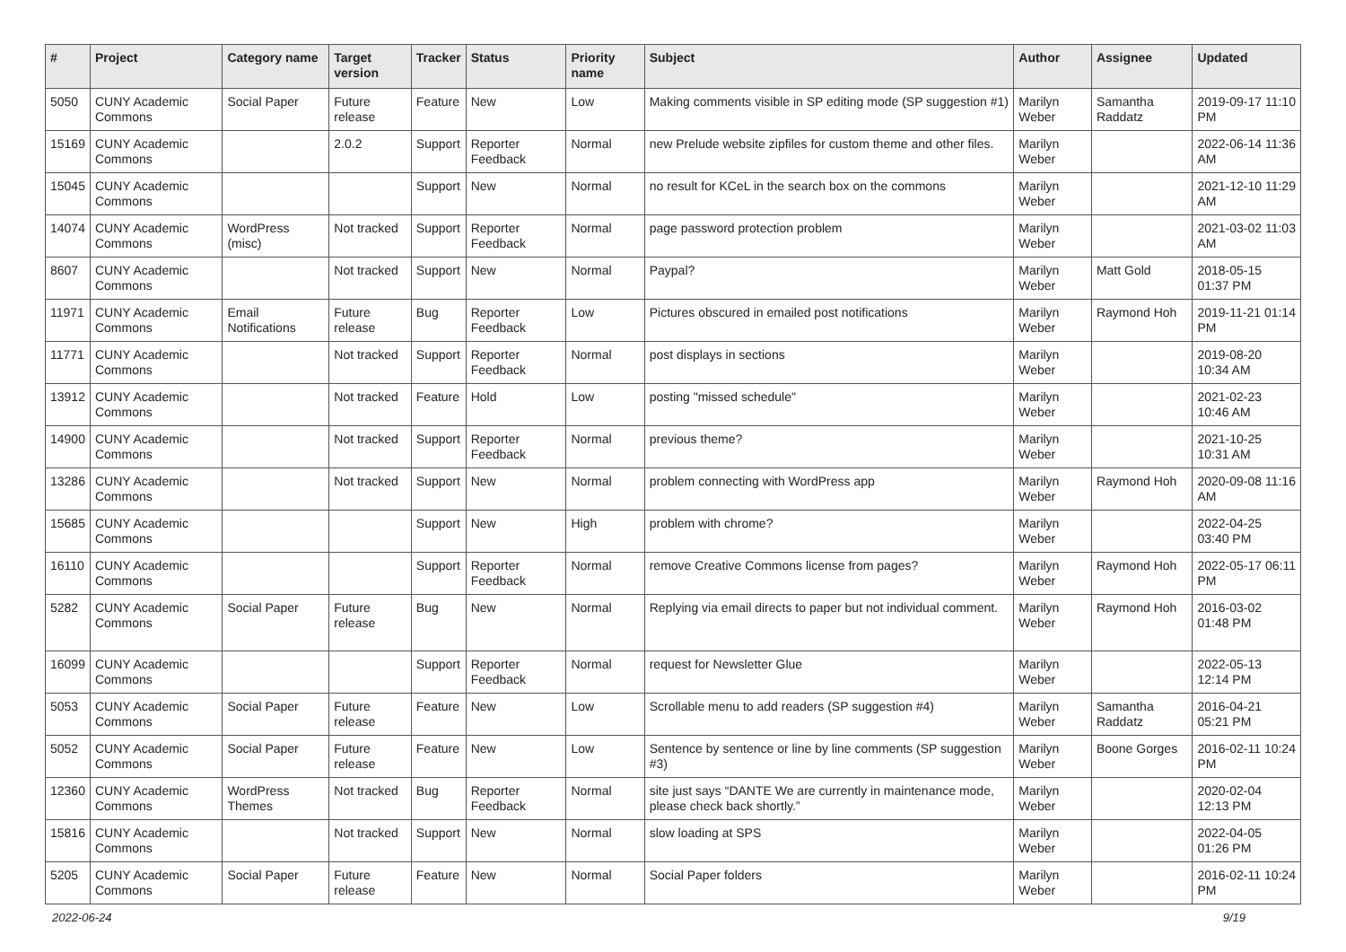| # | Project | Category name | Target version | Tracker | Status | Priority name | Subject | Author | Assignee | Updated |
| --- | --- | --- | --- | --- | --- | --- | --- | --- | --- | --- |
| 5050 | CUNY Academic Commons | Social Paper | Future release | Feature | New | Low | Making comments visible in SP editing mode (SP suggestion #1) | Marilyn Weber | Samantha Raddatz | 2019-09-17 11:10 PM |
| 15169 | CUNY Academic Commons | | 2.0.2 | Support | Reporter Feedback | Normal | new Prelude website zipfiles for custom theme and other files. | Marilyn Weber | | 2022-06-14 11:36 AM |
| 15045 | CUNY Academic Commons | | | Support | New | Normal | no result for KCeL in the search box on the commons | Marilyn Weber | | 2021-12-10 11:29 AM |
| 14074 | CUNY Academic Commons | WordPress (misc) | Not tracked | Support | Reporter Feedback | Normal | page password protection problem | Marilyn Weber | | 2021-03-02 11:03 AM |
| 8607 | CUNY Academic Commons | | Not tracked | Support | New | Normal | Paypal? | Marilyn Weber | Matt Gold | 2018-05-15 01:37 PM |
| 11971 | CUNY Academic Commons | Email Notifications | Future release | Bug | Reporter Feedback | Low | Pictures obscured in emailed post notifications | Marilyn Weber | Raymond Hoh | 2019-11-21 01:14 PM |
| 11771 | CUNY Academic Commons | | Not tracked | Support | Reporter Feedback | Normal | post displays in sections | Marilyn Weber | | 2019-08-20 10:34 AM |
| 13912 | CUNY Academic Commons | | Not tracked | Feature | Hold | Low | posting "missed schedule" | Marilyn Weber | | 2021-02-23 10:46 AM |
| 14900 | CUNY Academic Commons | | Not tracked | Support | Reporter Feedback | Normal | previous theme? | Marilyn Weber | | 2021-10-25 10:31 AM |
| 13286 | CUNY Academic Commons | | Not tracked | Support | New | Normal | problem connecting with WordPress app | Marilyn Weber | Raymond Hoh | 2020-09-08 11:16 AM |
| 15685 | CUNY Academic Commons | | | Support | New | High | problem with chrome? | Marilyn Weber | | 2022-04-25 03:40 PM |
| 16110 | CUNY Academic Commons | | | Support | Reporter Feedback | Normal | remove Creative Commons license from pages? | Marilyn Weber | Raymond Hoh | 2022-05-17 06:11 PM |
| 5282 | CUNY Academic Commons | Social Paper | Future release | Bug | New | Normal | Replying via email directs to paper but not individual comment. | Marilyn Weber | Raymond Hoh | 2016-03-02 01:48 PM |
| 16099 | CUNY Academic Commons | | | Support | Reporter Feedback | Normal | request for Newsletter Glue | Marilyn Weber | | 2022-05-13 12:14 PM |
| 5053 | CUNY Academic Commons | Social Paper | Future release | Feature | New | Low | Scrollable menu to add readers (SP suggestion #4) | Marilyn Weber | Samantha Raddatz | 2016-04-21 05:21 PM |
| 5052 | CUNY Academic Commons | Social Paper | Future release | Feature | New | Low | Sentence by sentence or line by line comments (SP suggestion #3) | Marilyn Weber | Boone Gorges | 2016-02-11 10:24 PM |
| 12360 | CUNY Academic Commons | WordPress Themes | Not tracked | Bug | Reporter Feedback | Normal | site just says “DANTE We are currently in maintenance mode, please check back shortly.” | Marilyn Weber | | 2020-02-04 12:13 PM |
| 15816 | CUNY Academic Commons | | Not tracked | Support | New | Normal | slow loading at SPS | Marilyn Weber | | 2022-04-05 01:26 PM |
| 5205 | CUNY Academic Commons | Social Paper | Future release | Feature | New | Normal | Social Paper folders | Marilyn Weber | | 2016-02-11 10:24 PM |
2022-06-24 9/19